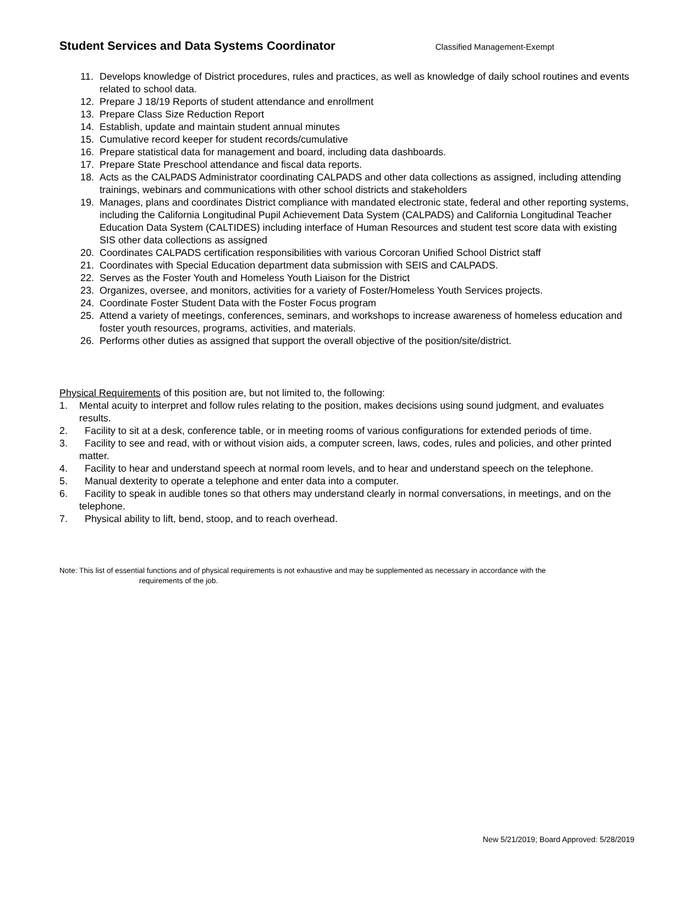Student Services and Data Systems Coordinator
Classified Management-Exempt
11. Develops knowledge of District procedures, rules and practices, as well as knowledge of daily school routines and events related to school data.
12. Prepare J 18/19 Reports of student attendance and enrollment
13. Prepare Class Size Reduction Report
14. Establish, update and maintain student annual minutes
15. Cumulative record keeper for student records/cumulative
16. Prepare statistical data for management and board, including data dashboards.
17. Prepare State Preschool attendance and fiscal data reports.
18. Acts as the CALPADS Administrator coordinating CALPADS and other data collections as assigned, including attending trainings, webinars and communications with other school districts and stakeholders
19. Manages, plans and coordinates District compliance with mandated electronic state, federal and other reporting systems, including the California Longitudinal Pupil Achievement Data System (CALPADS) and California Longitudinal Teacher Education Data System (CALTIDES) including interface of Human Resources and student test score data with existing SIS other data collections as assigned
20. Coordinates CALPADS certification responsibilities with various Corcoran Unified School District staff
21. Coordinates with Special Education department data submission with SEIS and CALPADS.
22. Serves as the Foster Youth and Homeless Youth Liaison for the District
23. Organizes, oversee, and monitors, activities for a variety of Foster/Homeless Youth Services projects.
24. Coordinate Foster Student Data with the Foster Focus program
25. Attend a variety of meetings, conferences, seminars, and workshops to increase awareness of homeless education and foster youth resources, programs, activities, and materials.
26. Performs other duties as assigned that support the overall objective of the position/site/district.
Physical Requirements of this position are, but not limited to, the following:
1. Mental acuity to interpret and follow rules relating to the position, makes decisions using sound judgment, and evaluates results.
2. Facility to sit at a desk, conference table, or in meeting rooms of various configurations for extended periods of time.
3. Facility to see and read, with or without vision aids, a computer screen, laws, codes, rules and policies, and other printed matter.
4. Facility to hear and understand speech at normal room levels, and to hear and understand speech on the telephone.
5. Manual dexterity to operate a telephone and enter data into a computer.
6. Facility to speak in audible tones so that others may understand clearly in normal conversations, in meetings, and on the telephone.
7. Physical ability to lift, bend, stoop, and to reach overhead.
Note: This list of essential functions and of physical requirements is not exhaustive and may be supplemented as necessary in accordance with the
requirements of the job.
New 5/21/2019; Board Approved: 5/28/2019